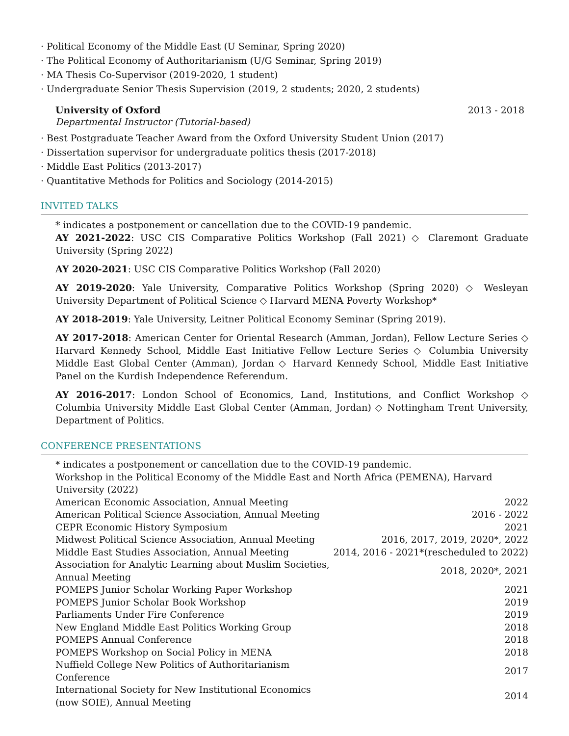· Political Economy of the Middle East (U Seminar, Spring 2020)
· The Political Economy of Authoritarianism (U/G Seminar, Spring 2019)
· MA Thesis Co-Supervisor (2019-2020, 1 student)
· Undergraduate Senior Thesis Supervision (2019, 2 students; 2020, 2 students)
University of Oxford 2013 - 2018
Departmental Instructor (Tutorial-based)
· Best Postgraduate Teacher Award from the Oxford University Student Union (2017)
· Dissertation supervisor for undergraduate politics thesis (2017-2018)
· Middle East Politics (2013-2017)
· Quantitative Methods for Politics and Sociology (2014-2015)
INVITED TALKS
* indicates a postponement or cancellation due to the COVID-19 pandemic.
AY 2021-2022: USC CIS Comparative Politics Workshop (Fall 2021) ◇ Claremont Graduate University (Spring 2022)
AY 2020-2021: USC CIS Comparative Politics Workshop (Fall 2020)
AY 2019-2020: Yale University, Comparative Politics Workshop (Spring 2020) ◇ Wesleyan University Department of Political Science ◇ Harvard MENA Poverty Workshop*
AY 2018-2019: Yale University, Leitner Political Economy Seminar (Spring 2019).
AY 2017-2018: American Center for Oriental Research (Amman, Jordan), Fellow Lecture Series ◇ Harvard Kennedy School, Middle East Initiative Fellow Lecture Series ◇ Columbia University Middle East Global Center (Amman), Jordan ◇ Harvard Kennedy School, Middle East Initiative Panel on the Kurdish Independence Referendum.
AY 2016-2017: London School of Economics, Land, Institutions, and Conflict Workshop ◇ Columbia University Middle East Global Center (Amman, Jordan) ◇ Nottingham Trent University, Department of Politics.
CONFERENCE PRESENTATIONS
| * indicates a postponement or cancellation due to the COVID-19 pandemic. | |
| Workshop in the Political Economy of the Middle East and North Africa (PEMENA), Harvard University (2022) | |
| American Economic Association, Annual Meeting | 2022 |
| American Political Science Association, Annual Meeting | 2016 - 2022 |
| CEPR Economic History Symposium | 2021 |
| Midwest Political Science Association, Annual Meeting | 2016, 2017, 2019, 2020*, 2022 |
| Middle East Studies Association, Annual Meeting | 2014, 2016 - 2021*(rescheduled to 2022) |
| Association for Analytic Learning about Muslim Societies, Annual Meeting | 2018, 2020*, 2021 |
| POMEPS Junior Scholar Working Paper Workshop | 2021 |
| POMEPS Junior Scholar Book Workshop | 2019 |
| Parliaments Under Fire Conference | 2019 |
| New England Middle East Politics Working Group | 2018 |
| POMEPS Annual Conference | 2018 |
| POMEPS Workshop on Social Policy in MENA | 2018 |
| Nuffield College New Politics of Authoritarianism Conference | 2017 |
| International Society for New Institutional Economics (now SOIE), Annual Meeting | 2014 |